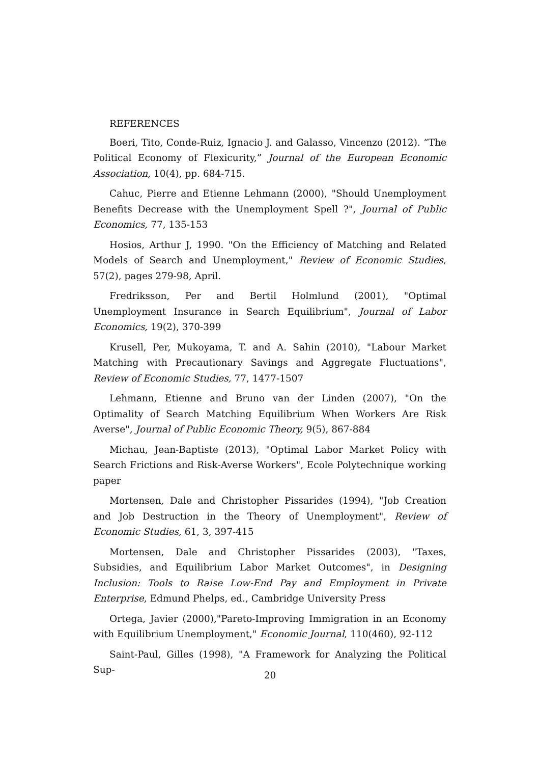REFERENCES
Boeri, Tito, Conde-Ruiz, Ignacio J. and Galasso, Vincenzo (2012). “The Political Economy of Flexicurity,” Journal of the European Economic Association, 10(4), pp. 684-715.
Cahuc, Pierre and Etienne Lehmann (2000), "Should Unemployment Benefits Decrease with the Unemployment Spell ?", Journal of Public Economics, 77, 135-153
Hosios, Arthur J, 1990. "On the Efficiency of Matching and Related Models of Search and Unemployment," Review of Economic Studies, 57(2), pages 279-98, April.
Fredriksson, Per and Bertil Holmlund (2001), "Optimal Unemployment Insurance in Search Equilibrium", Journal of Labor Economics, 19(2), 370-399
Krusell, Per, Mukoyama, T. and A. Sahin (2010), "Labour Market Matching with Precautionary Savings and Aggregate Fluctuations", Review of Economic Studies, 77, 1477-1507
Lehmann, Etienne and Bruno van der Linden (2007), "On the Optimality of Search Matching Equilibrium When Workers Are Risk Averse", Journal of Public Economic Theory, 9(5), 867-884
Michau, Jean-Baptiste (2013), "Optimal Labor Market Policy with Search Frictions and Risk-Averse Workers", Ecole Polytechnique working paper
Mortensen, Dale and Christopher Pissarides (1994), "Job Creation and Job Destruction in the Theory of Unemployment", Review of Economic Studies, 61, 3, 397-415
Mortensen, Dale and Christopher Pissarides (2003), "Taxes, Subsidies, and Equilibrium Labor Market Outcomes", in Designing Inclusion: Tools to Raise Low-End Pay and Employment in Private Enterprise, Edmund Phelps, ed., Cambridge University Press
Ortega, Javier (2000),"Pareto-Improving Immigration in an Economy with Equilibrium Unemployment," Economic Journal, 110(460), 92-112
Saint-Paul, Gilles (1998), "A Framework for Analyzing the Political Sup-
20